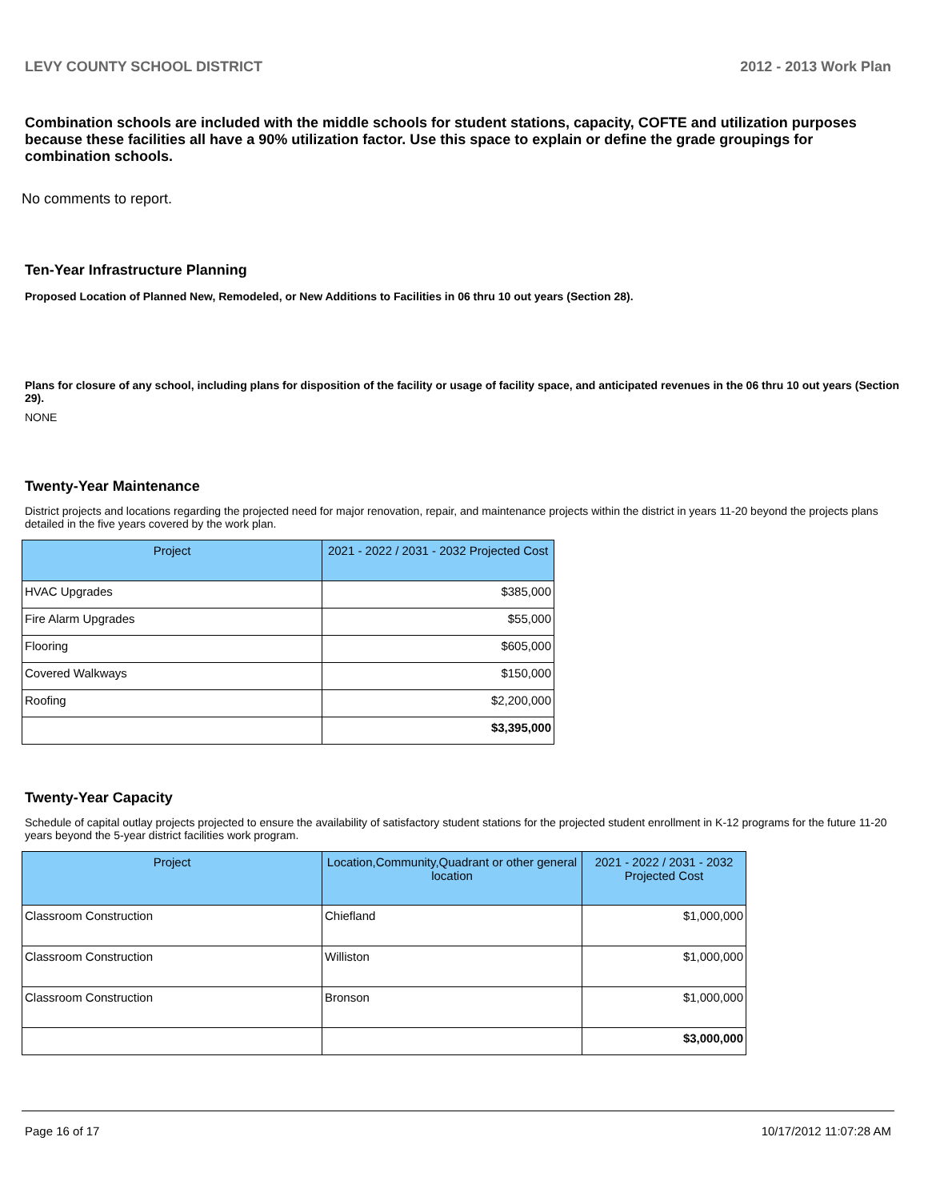LEVY COUNTY SCHOOL DISTRICT 2012 - 2013 Work Plan
Combination schools are included with the middle schools for student stations, capacity, COFTE and utilization purposes because these facilities all have a 90% utilization factor. Use this space to explain or define the grade groupings for combination schools.
No comments to report.
Ten-Year Infrastructure Planning
Proposed Location of Planned New, Remodeled, or New Additions to Facilities in 06 thru 10 out years (Section 28).
Plans for closure of any school, including plans for disposition of the facility or usage of facility space, and anticipated revenues in the 06 thru 10 out years (Section 29).
NONE
Twenty-Year Maintenance
District projects and locations regarding the projected need for major renovation, repair, and maintenance projects within the district in years 11-20 beyond the projects plans detailed in the five years covered by the work plan.
| Project | 2021 - 2022 / 2031 - 2032 Projected Cost |
| --- | --- |
| HVAC Upgrades | $385,000 |
| Fire Alarm Upgrades | $55,000 |
| Flooring | $605,000 |
| Covered Walkways | $150,000 |
| Roofing | $2,200,000 |
| | $3,395,000 |
Twenty-Year Capacity
Schedule of capital outlay projects projected to ensure the availability of satisfactory student stations for the projected student enrollment in K-12 programs for the future 11-20 years beyond the 5-year district facilities work program.
| Project | Location,Community,Quadrant or other general location | 2021 - 2022 / 2031 - 2032 Projected Cost |
| --- | --- | --- |
| Classroom Construction | Chiefland | $1,000,000 |
| Classroom Construction | Williston | $1,000,000 |
| Classroom Construction | Bronson | $1,000,000 |
| | | $3,000,000 |
Page 16 of 17 10/17/2012 11:07:28 AM